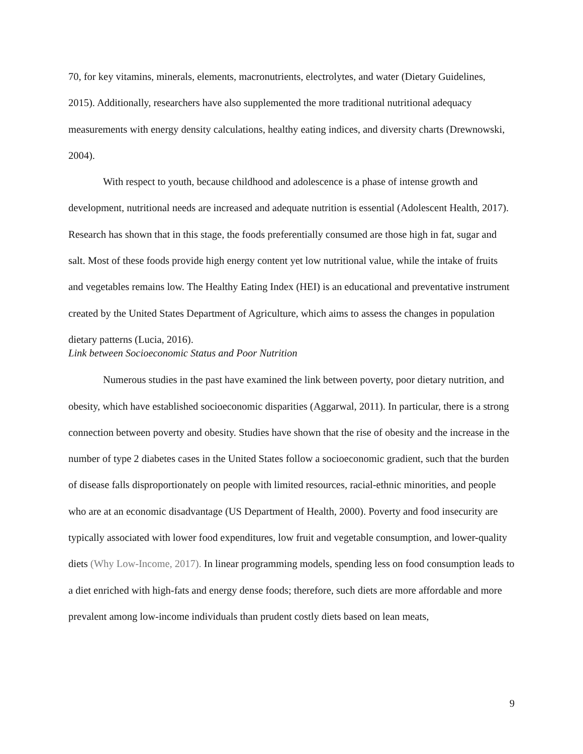70, for key vitamins, minerals, elements, macronutrients, electrolytes, and water (Dietary Guidelines, 2015). Additionally, researchers have also supplemented the more traditional nutritional adequacy measurements with energy density calculations, healthy eating indices, and diversity charts (Drewnowski, 2004).
With respect to youth, because childhood and adolescence is a phase of intense growth and development, nutritional needs are increased and adequate nutrition is essential (Adolescent Health, 2017). Research has shown that in this stage, the foods preferentially consumed are those high in fat, sugar and salt. Most of these foods provide high energy content yet low nutritional value, while the intake of fruits and vegetables remains low. The Healthy Eating Index (HEI) is an educational and preventative instrument created by the United States Department of Agriculture, which aims to assess the changes in population dietary patterns (Lucia, 2016).
Link between Socioeconomic Status and Poor Nutrition
Numerous studies in the past have examined the link between poverty, poor dietary nutrition, and obesity, which have established socioeconomic disparities (Aggarwal, 2011). In particular, there is a strong connection between poverty and obesity. Studies have shown that the rise of obesity and the increase in the number of type 2 diabetes cases in the United States follow a socioeconomic gradient, such that the burden of disease falls disproportionately on people with limited resources, racial-ethnic minorities, and people who are at an economic disadvantage (US Department of Health, 2000). Poverty and food insecurity are typically associated with lower food expenditures, low fruit and vegetable consumption, and lower-quality diets (Why Low-Income, 2017). In linear programming models, spending less on food consumption leads to a diet enriched with high-fats and energy dense foods; therefore, such diets are more affordable and more prevalent among low-income individuals than prudent costly diets based on lean meats,
9